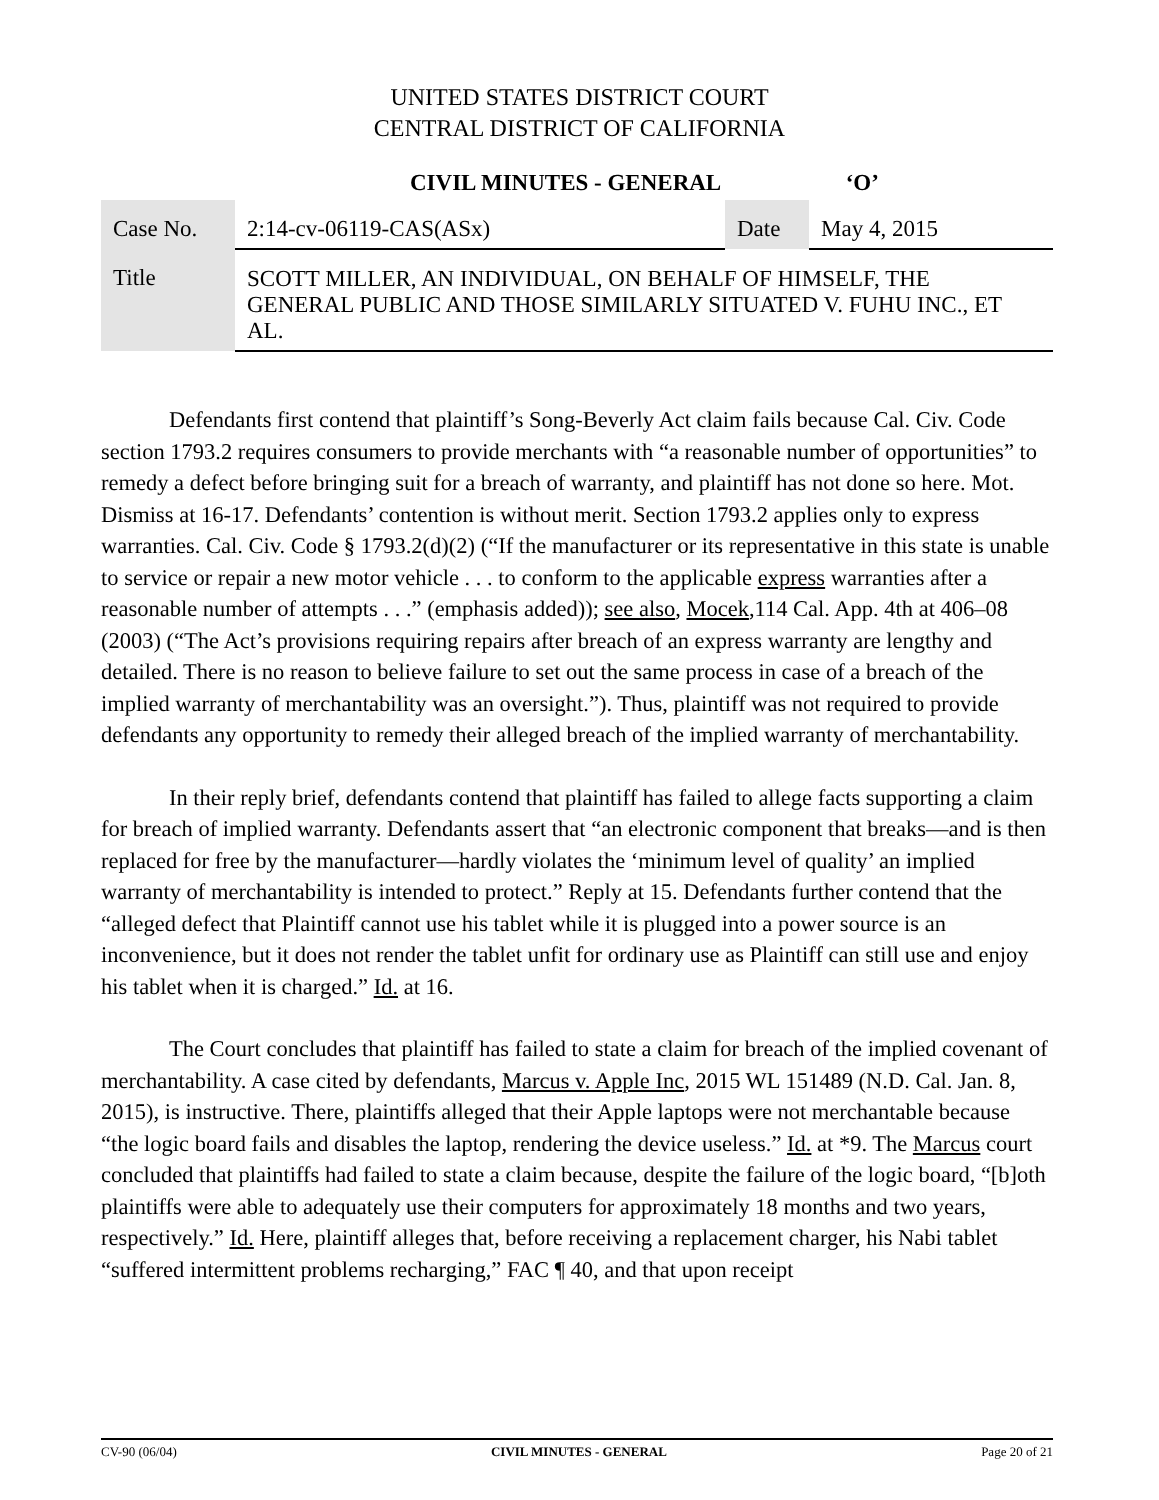UNITED STATES DISTRICT COURT
CENTRAL DISTRICT OF CALIFORNIA
CIVIL MINUTES - GENERAL ‘O’
| Case No. | 2:14-cv-06119-CAS(ASx) | Date | May 4, 2015 |
| Title | SCOTT MILLER, AN INDIVIDUAL, ON BEHALF OF HIMSELF, THE GENERAL PUBLIC AND THOSE SIMILARLY SITUATED V. FUHU INC., ET AL. | | |
Defendants first contend that plaintiff’s Song-Beverly Act claim fails because Cal. Civ. Code section 1793.2 requires consumers to provide merchants with “a reasonable number of opportunities” to remedy a defect before bringing suit for a breach of warranty, and plaintiff has not done so here. Mot. Dismiss at 16-17. Defendants’ contention is without merit. Section 1793.2 applies only to express warranties. Cal. Civ. Code § 1793.2(d)(2) (“If the manufacturer or its representative in this state is unable to service or repair a new motor vehicle . . . to conform to the applicable express warranties after a reasonable number of attempts . . .” (emphasis added)); see also, Mocek,114 Cal. App. 4th at 406–08 (2003) (“The Act’s provisions requiring repairs after breach of an express warranty are lengthy and detailed. There is no reason to believe failure to set out the same process in case of a breach of the implied warranty of merchantability was an oversight.”). Thus, plaintiff was not required to provide defendants any opportunity to remedy their alleged breach of the implied warranty of merchantability.
In their reply brief, defendants contend that plaintiff has failed to allege facts supporting a claim for breach of implied warranty. Defendants assert that “an electronic component that breaks—and is then replaced for free by the manufacturer—hardly violates the ‘minimum level of quality’ an implied warranty of merchantability is intended to protect.” Reply at 15. Defendants further contend that the “alleged defect that Plaintiff cannot use his tablet while it is plugged into a power source is an inconvenience, but it does not render the tablet unfit for ordinary use as Plaintiff can still use and enjoy his tablet when it is charged.” Id. at 16.
The Court concludes that plaintiff has failed to state a claim for breach of the implied covenant of merchantability. A case cited by defendants, Marcus v. Apple Inc, 2015 WL 151489 (N.D. Cal. Jan. 8, 2015), is instructive. There, plaintiffs alleged that their Apple laptops were not merchantable because “the logic board fails and disables the laptop, rendering the device useless.” Id. at *9. The Marcus court concluded that plaintiffs had failed to state a claim because, despite the failure of the logic board, “[b]oth plaintiffs were able to adequately use their computers for approximately 18 months and two years, respectively.” Id. Here, plaintiff alleges that, before receiving a replacement charger, his Nabi tablet “suffered intermittent problems recharging,” FAC ¶ 40, and that upon receipt
CV-90 (06/04) CIVIL MINUTES - GENERAL Page 20 of 21